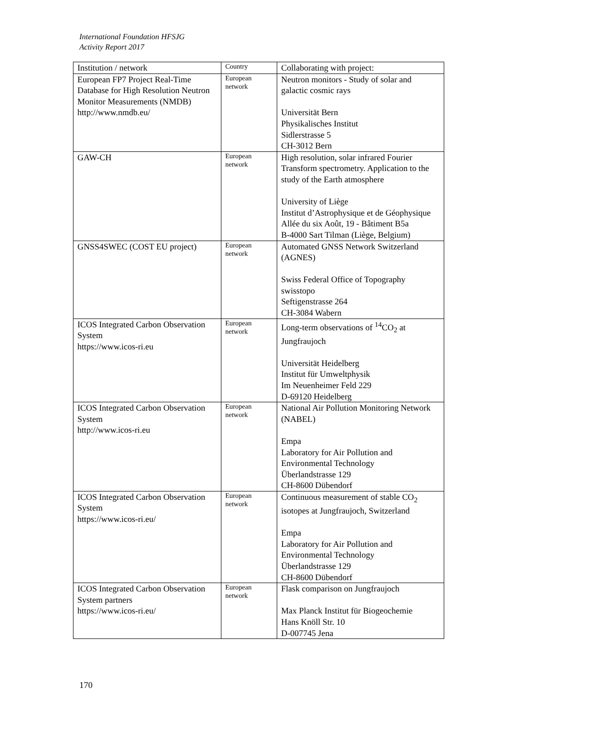International Foundation HFSJG
Activity Report 2017
| Institution / network | Country | Collaborating with project: |
| European FP7 Project Real-Time Database for High Resolution Neutron Monitor Measurements (NMDB) http://www.nmdb.eu/ | European network | Neutron monitors - Study of solar and galactic cosmic rays Universität Bern Physikalisches Institut Sidlerstrasse 5 CH-3012 Bern |
| GAW-CH | European network | High resolution, solar infrared Fourier Transform spectrometry. Application to the study of the Earth atmosphere University of Liège Institut d’Astrophysique et de Géophysique Allée du six Août, 19 - Bâtiment B5a B-4000 Sart Tilman (Liège, Belgium) |
| GNSS4SWEC (COST EU project) | European network | Automated GNSS Network Switzerland (AGNES) Swiss Federal Office of Topography swisstopo Seftigenstrasse 264 CH-3084 Wabern |
| ICOS Integrated Carbon Observation System https://www.icos-ri.eu | European network | Long-term observations of <sup>14</sup>CO<sub>2</sub> at Jungfraujoch Universität Heidelberg Institut für Umweltphysik Im Neuenheimer Feld 229 D-69120 Heidelberg |
| ICOS Integrated Carbon Observation System http://www.icos-ri.eu | European network | National Air Pollution Monitoring Network (NABEL) Empa Laboratory for Air Pollution and Environmental Technology Überlandstrasse 129 CH-8600 Dübendorf |
| ICOS Integrated Carbon Observation System https://www.icos-ri.eu/ | European network | Continuous measurement of stable CO<sub>2</sub> isotopes at Jungfraujoch, Switzerland Empa Laboratory for Air Pollution and Environmental Technology Überlandstrasse 129 CH-8600 Dübendorf |
| ICOS Integrated Carbon Observation System partners https://www.icos-ri.eu/ | European network | Flask comparison on Jungfraujoch Max Planck Institut für Biogeochemie Hans Knöll Str. 10 D-007745 Jena |
170